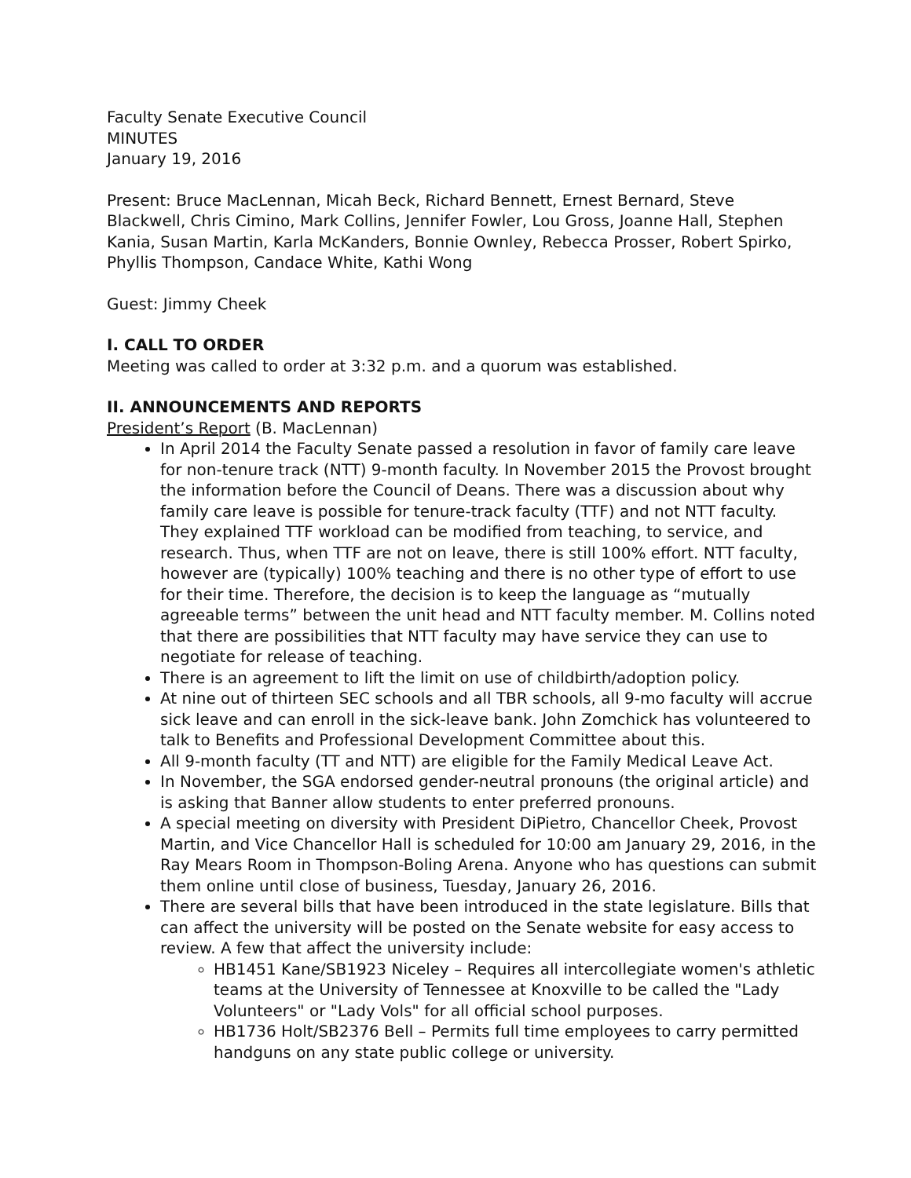Faculty Senate Executive Council
MINUTES
January 19, 2016
Present: Bruce MacLennan, Micah Beck, Richard Bennett, Ernest Bernard, Steve Blackwell, Chris Cimino, Mark Collins, Jennifer Fowler, Lou Gross, Joanne Hall, Stephen Kania, Susan Martin, Karla McKanders, Bonnie Ownley, Rebecca Prosser, Robert Spirko, Phyllis Thompson, Candace White, Kathi Wong
Guest: Jimmy Cheek
I. CALL TO ORDER
Meeting was called to order at 3:32 p.m. and a quorum was established.
II. ANNOUNCEMENTS AND REPORTS
President’s Report (B. MacLennan)
In April 2014 the Faculty Senate passed a resolution in favor of family care leave for non-tenure track (NTT) 9-month faculty. In November 2015 the Provost brought the information before the Council of Deans. There was a discussion about why family care leave is possible for tenure-track faculty (TTF) and not NTT faculty. They explained TTF workload can be modified from teaching, to service, and research. Thus, when TTF are not on leave, there is still 100% effort. NTT faculty, however are (typically) 100% teaching and there is no other type of effort to use for their time. Therefore, the decision is to keep the language as “mutually agreeable terms” between the unit head and NTT faculty member. M. Collins noted that there are possibilities that NTT faculty may have service they can use to negotiate for release of teaching.
There is an agreement to lift the limit on use of childbirth/adoption policy.
At nine out of thirteen SEC schools and all TBR schools, all 9-mo faculty will accrue sick leave and can enroll in the sick-leave bank. John Zomchick has volunteered to talk to Benefits and Professional Development Committee about this.
All 9-month faculty (TT and NTT) are eligible for the Family Medical Leave Act.
In November, the SGA endorsed gender-neutral pronouns (the original article) and is asking that Banner allow students to enter preferred pronouns.
A special meeting on diversity with President DiPietro, Chancellor Cheek, Provost Martin, and Vice Chancellor Hall is scheduled for 10:00 am January 29, 2016, in the Ray Mears Room in Thompson-Boling Arena. Anyone who has questions can submit them online until close of business, Tuesday, January 26, 2016.
There are several bills that have been introduced in the state legislature. Bills that can affect the university will be posted on the Senate website for easy access to review. A few that affect the university include:
HB1451 Kane/SB1923 Niceley – Requires all intercollegiate women's athletic teams at the University of Tennessee at Knoxville to be called the "Lady Volunteers" or "Lady Vols" for all official school purposes.
HB1736 Holt/SB2376 Bell – Permits full time employees to carry permitted handguns on any state public college or university.